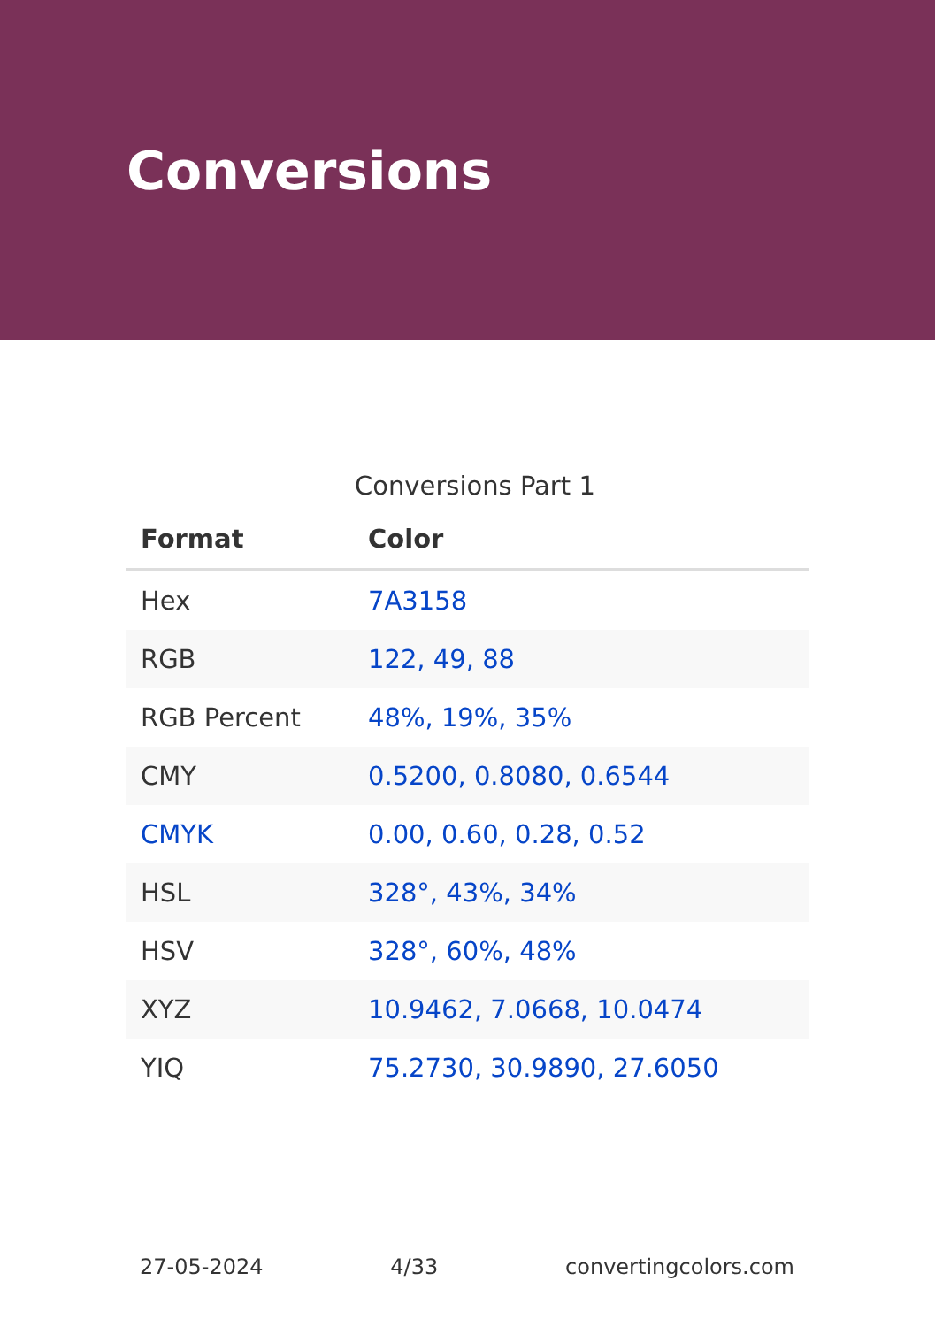Conversions
Conversions Part 1
| Format | Color |
| --- | --- |
| Hex | 7A3158 |
| RGB | 122, 49, 88 |
| RGB Percent | 48%, 19%, 35% |
| CMY | 0.5200, 0.8080, 0.6544 |
| CMYK | 0.00, 0.60, 0.28, 0.52 |
| HSL | 328°, 43%, 34% |
| HSV | 328°, 60%, 48% |
| XYZ | 10.9462, 7.0668, 10.0474 |
| YIQ | 75.2730, 30.9890, 27.6050 |
27-05-2024 4/33 convertingcolors.com